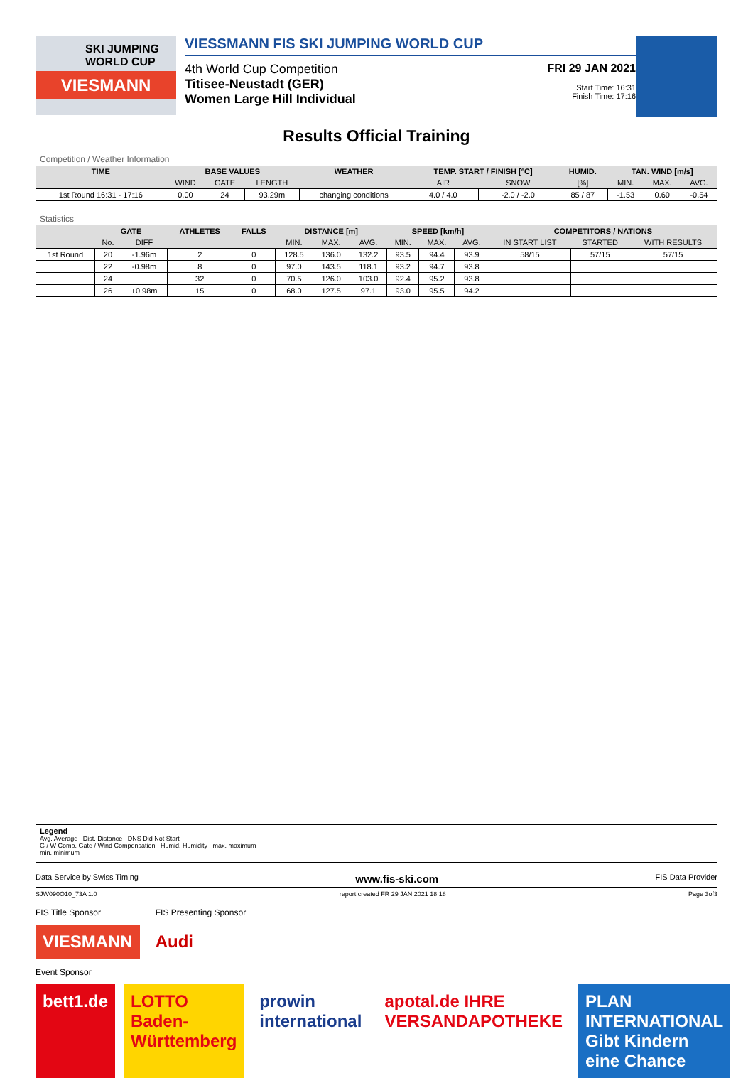SKI JUMPING WORLD CUP
VIESMANN
VIESSMANN FIS SKI JUMPING WORLD CUP
4th World Cup Competition
Titisee-Neustadt (GER)
Women Large Hill Individual
FRI 29 JAN 2021
Start Time: 16:31
Finish Time: 17:16
Results Official Training
Competition / Weather Information
| TIME | BASE VALUES | | | WEATHER | TEMP. START / FINISH [°C] | | HUMID. | TAN. WIND [m/s] | | |
| --- | --- | --- | --- | --- | --- | --- | --- | --- | --- | --- |
| | WIND | GATE | LENGTH | | AIR | SNOW | [%] | MIN. | MAX. | AVG. |
| 1st Round 16:31 - 17:16 | 0.00 | 24 | 93.29m | changing conditions | 4.0 / 4.0 | -2.0 / -2.0 | 85 / 87 | -1.53 | 0.60 | -0.54 |
Statistics
| | GATE | | ATHLETES | FALLS | DISTANCE [m] | | | SPEED [km/h] | | | COMPETITORS / NATIONS | | |
| --- | --- | --- | --- | --- | --- | --- | --- | --- | --- | --- | --- | --- | --- |
| | No. | DIFF | | | MIN. | MAX. | AVG. | MIN. | MAX. | AVG. | IN START LIST | STARTED | WITH RESULTS |
| 1st Round | 20 | -1.96m | 2 | 0 | 128.5 | 136.0 | 132.2 | 93.5 | 94.4 | 93.9 | 58/15 | 57/15 | 57/15 |
| | 22 | -0.98m | 8 | 0 | 97.0 | 143.5 | 118.1 | 93.2 | 94.7 | 93.8 | | | |
| | 24 | | 32 | 0 | 70.5 | 126.0 | 103.0 | 92.4 | 95.2 | 93.8 | | | |
| | 26 | +0.98m | 15 | 0 | 68.0 | 127.5 | 97.1 | 93.0 | 95.5 | 94.2 | | | |
Legend
Avg. Average Dist. Distance DNS Did Not Start
G / W Comp. Gate / Wind Compensation Humid. Humidity max. maximum
min. minimum
Data Service by Swiss Timing www.fis-ski.com FIS Data Provider
SJW090O10_73A 1.0 report created FR 29 JAN 2021 18:18 Page 3of3
FIS Title Sponsor FIS Presenting Sponsor
VIESMANN Audi
Event Sponsor
bett1.de LOTTO Baden-Württemberg prowin international apotal.de IHRE VERSANDAPOTHEKE PLAN INTERNATIONAL Gibt Kindern eine Chance